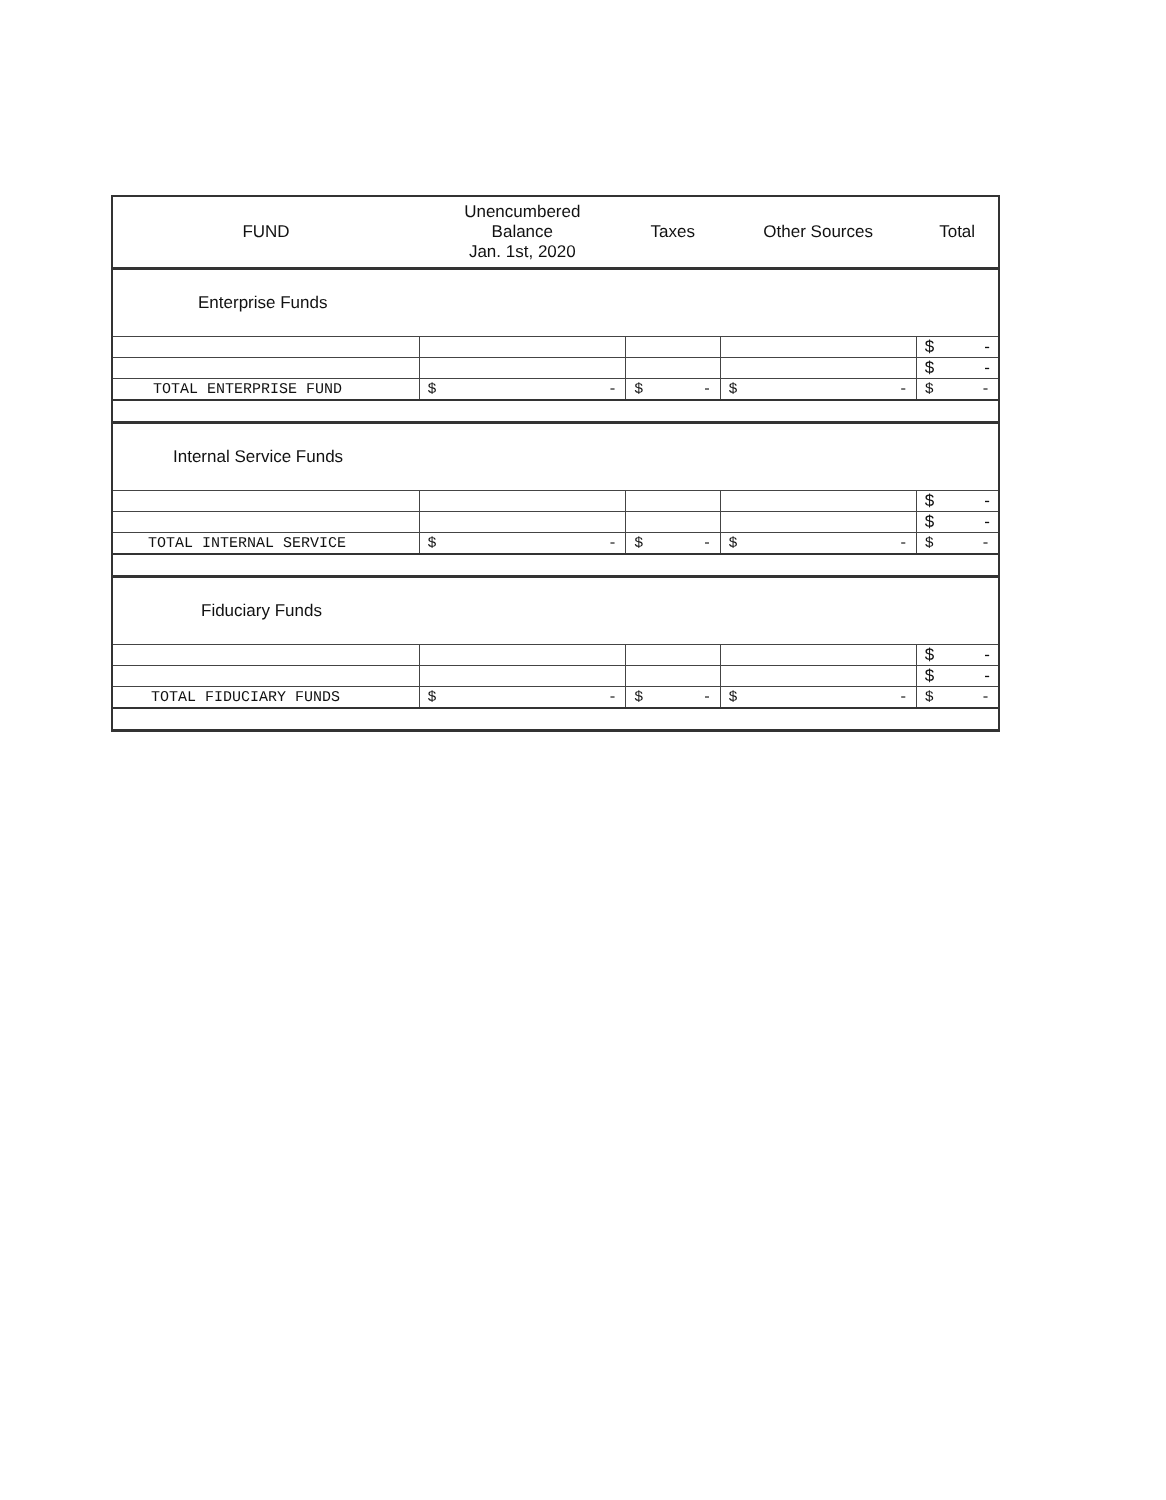| FUND | Unencumbered Balance Jan. 1st, 2020 | Taxes | Other Sources | Total |
| --- | --- | --- | --- | --- |
| Enterprise Funds | | | | |
| | | | | $ - |
| | | | | $ - |
| TOTAL ENTERPRISE FUND | $ - | $ - | $ - | $ - |
| Internal Service Funds | | | | |
| | | | | $ - |
| | | | | $ - |
| TOTAL INTERNAL SERVICE | $ - | $ - | $ - | $ - |
| Fiduciary Funds | | | | |
| | | | | $ - |
| | | | | $ - |
| TOTAL FIDUCIARY FUNDS | $ - | $ - | $ - | $ - |